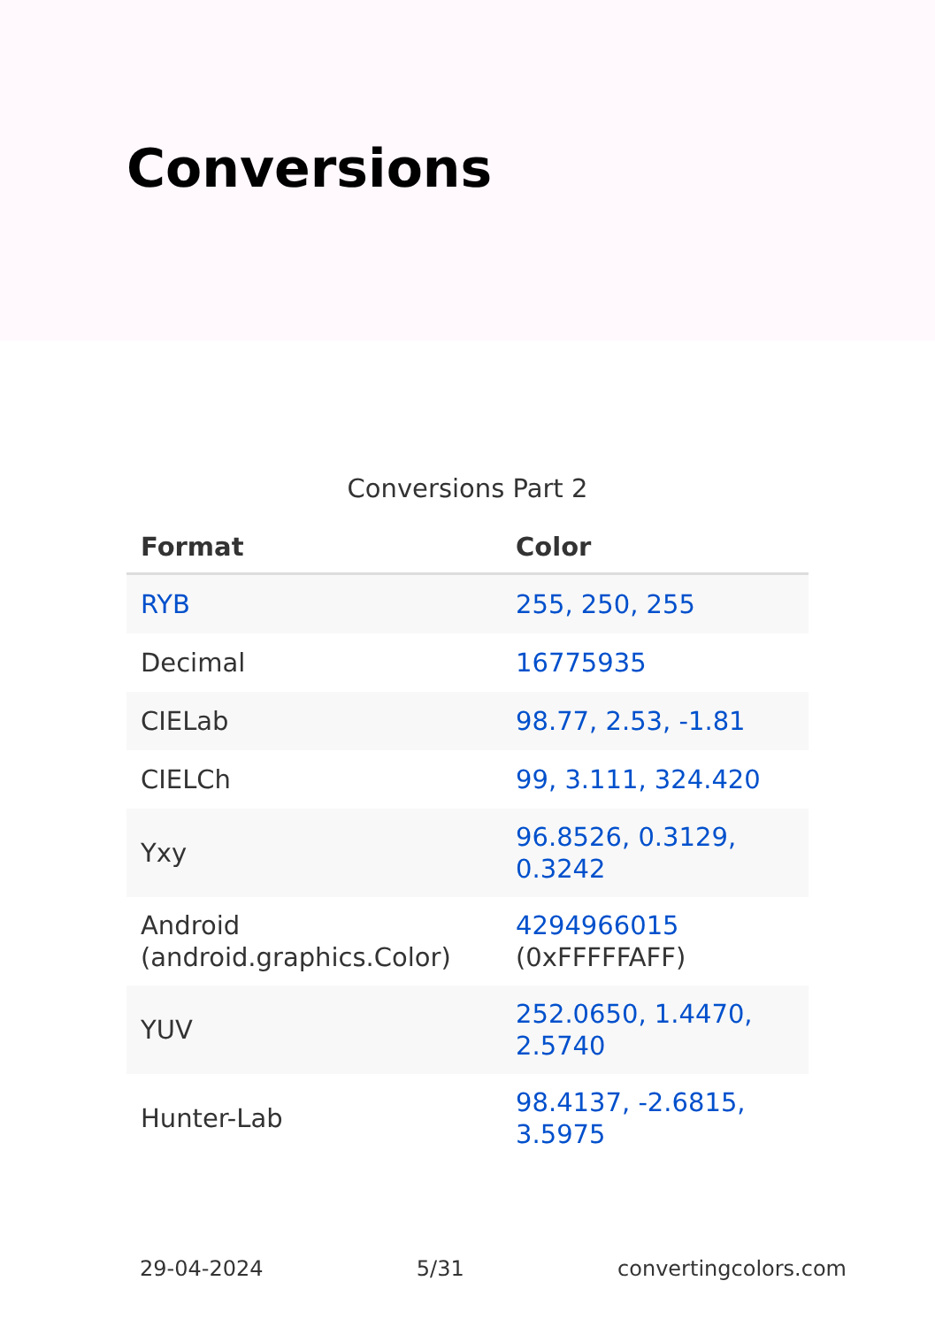Conversions
Conversions Part 2
| Format | Color |
| --- | --- |
| RYB | 255, 250, 255 |
| Decimal | 16775935 |
| CIELab | 98.77, 2.53, -1.81 |
| CIELCh | 99, 3.111, 324.420 |
| Yxy | 96.8526, 0.3129, 0.3242 |
| Android (android.graphics.Color) | 4294966015 (0xFFFFFAFF) |
| YUV | 252.0650, 1.4470, 2.5740 |
| Hunter-Lab | 98.4137, -2.6815, 3.5975 |
29-04-2024 5/31 convertingcolors.com